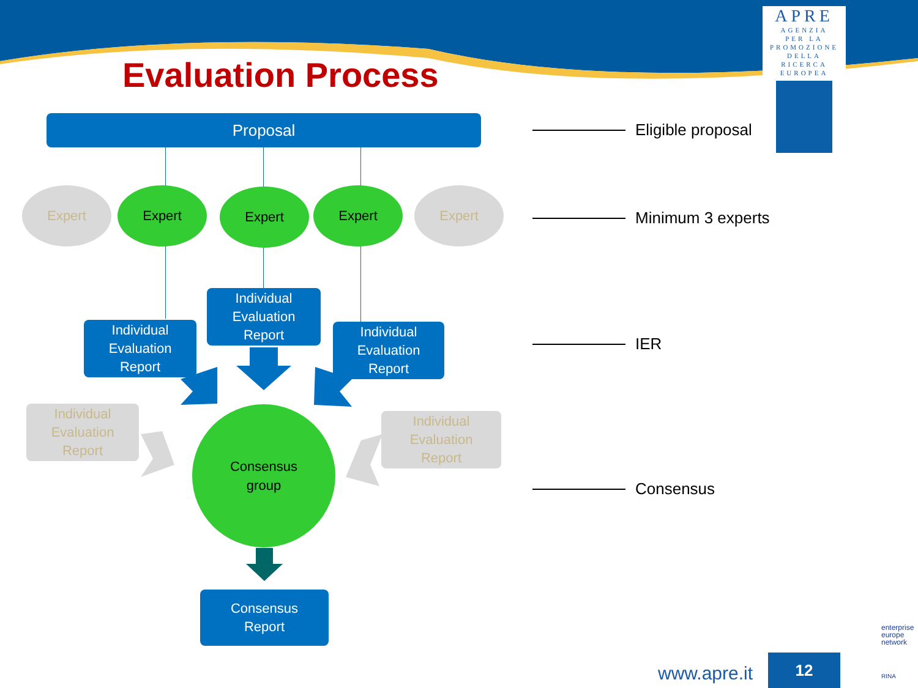Evaluation Process
APRE
AGENZIA
PER LA
PROMOZIONE
DELLA
RICERCA
EUROPEA
Proposal
Expert Expert Expert Expert Expert
Individual
Evaluation
Report
Individual
Evaluation
Report
Individual
Evaluation
Report
Individual
Evaluation
Report
Individual
Evaluation
Report
Consensus
group
Consensus
Report
Eligible proposal
Minimum 3 experts
IER
Consensus
www.apre.it
12
enterprise
europe
network
RINA